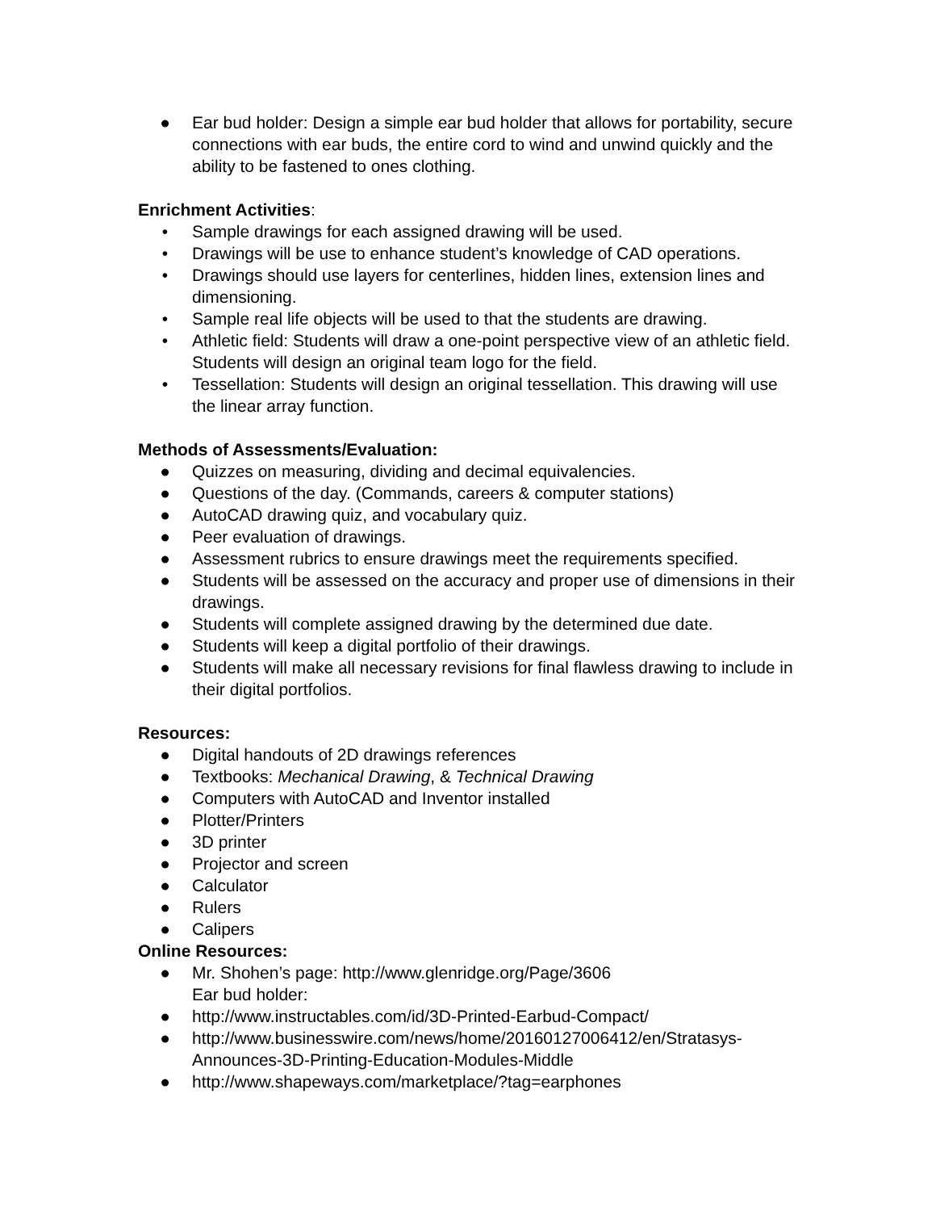● Ear bud holder: Design a simple ear bud holder that allows for portability, secure connections with ear buds, the entire cord to wind and unwind quickly and the ability to be fastened to ones clothing.
Enrichment Activities:
• Sample drawings for each assigned drawing will be used.
• Drawings will be use to enhance student’s knowledge of CAD operations.
• Drawings should use layers for centerlines, hidden lines, extension lines and dimensioning.
• Sample real life objects will be used to that the students are drawing.
• Athletic field: Students will draw a one-point perspective view of an athletic field. Students will design an original team logo for the field.
• Tessellation: Students will design an original tessellation. This drawing will use the linear array function.
Methods of Assessments/Evaluation:
● Quizzes on measuring, dividing and decimal equivalencies.
● Questions of the day. (Commands, careers & computer stations)
● AutoCAD drawing quiz, and vocabulary quiz.
● Peer evaluation of drawings.
● Assessment rubrics to ensure drawings meet the requirements specified.
● Students will be assessed on the accuracy and proper use of dimensions in their drawings.
● Students will complete assigned drawing by the determined due date.
● Students will keep a digital portfolio of their drawings.
● Students will make all necessary revisions for final flawless drawing to include in their digital portfolios.
Resources:
● Digital handouts of 2D drawings references
● Textbooks: Mechanical Drawing, & Technical Drawing
● Computers with AutoCAD and Inventor installed
● Plotter/Printers
● 3D printer
● Projector and screen
● Calculator
● Rulers
● Calipers
Online Resources:
● Mr. Shohen’s page: http://www.glenridge.org/Page/3606
Ear bud holder:
● http://www.instructables.com/id/3D-Printed-Earbud-Compact/
● http://www.businesswire.com/news/home/20160127006412/en/Stratasys-Announces-3D-Printing-Education-Modules-Middle
● http://www.shapeways.com/marketplace/?tag=earphones